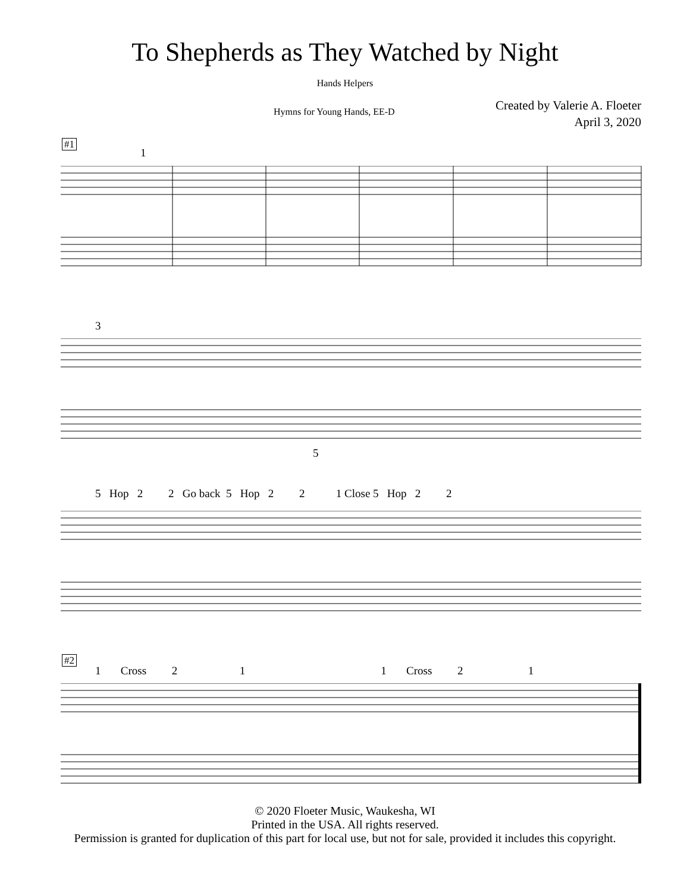To Shepherds as They Watched by Night
Hands Helpers
Hymns for Young Hands, EE-D
Created by Valerie A. Floeter
April 3, 2020
#1
1
3
5
5 Hop 2 2 Go back 5 Hop 2 2 1 Close 5 Hop 2 2
#2
1 Cross 2 1 1 Cross 2 1
© 2020 Floeter Music, Waukesha, WI
Printed in the USA. All rights reserved.
Permission is granted for duplication of this part for local use, but not for sale, provided it includes this copyright.